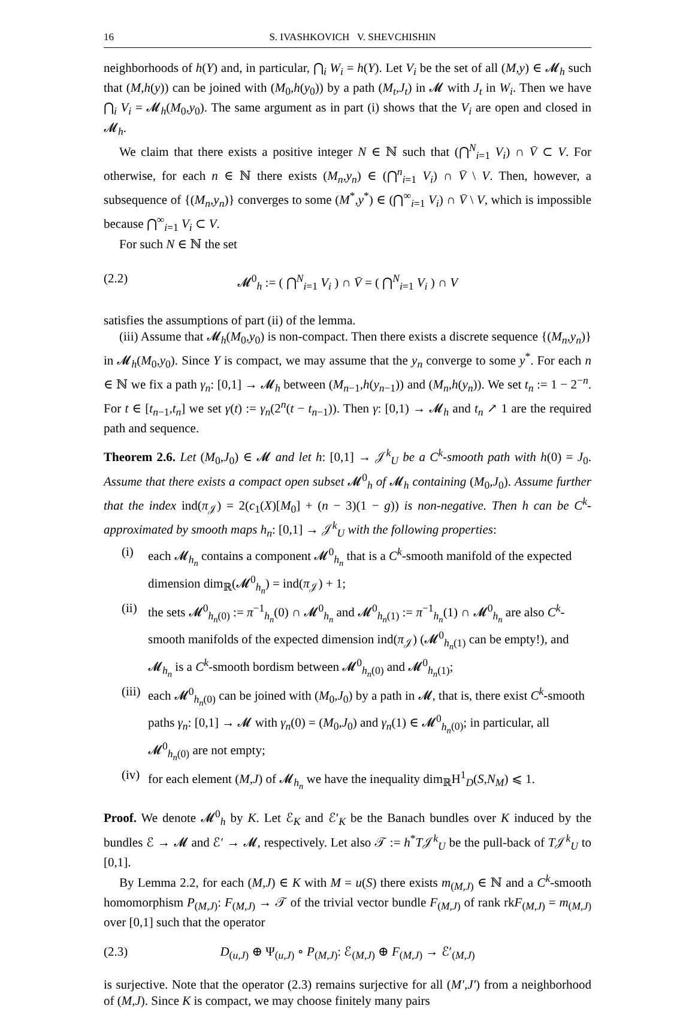16 S. IVASHKOVICH V. SHEVCHISHIN
neighborhoods of h(Y) and, in particular, ⋂<sub>i</sub> W<sub>i</sub> = h(Y). Let V<sub>i</sub> be the set of all (M,y) ∈ 𝓜<sub>h</sub> such that (M,h(y)) can be joined with (M<sub>0</sub>,h(y<sub>0</sub>)) by a path (M<sub>t</sub>,J<sub>t</sub>) in 𝓜 with J<sub>t</sub> in W<sub>i</sub>. Then we have ⋂<sub>i</sub> V<sub>i</sub> = 𝓜<sub>h</sub>(M<sub>0</sub>,y<sub>0</sub>). The same argument as in part (i) shows that the V<sub>i</sub> are open and closed in 𝓜<sub>h</sub>.
We claim that there exists a positive integer N ∈ ℕ such that (⋂<sup>N</sup><sub>i=1</sub> V<sub>i</sub>) ∩ V̄ ⊂ V. For otherwise, for each n ∈ ℕ there exists (M<sub>n</sub>,y<sub>n</sub>) ∈ (⋂<sup>n</sup><sub>i=1</sub> V<sub>i</sub>) ∩ V̄ \ V. Then, however, a subsequence of {(M<sub>n</sub>,y<sub>n</sub>)} converges to some (M<sup>*</sup>,y<sup>*</sup>) ∈ (⋂<sup>∞</sup><sub>i=1</sub> V<sub>i</sub>) ∩ V̄ \ V, which is impossible because ⋂<sup>∞</sup><sub>i=1</sub> V<sub>i</sub> ⊂ V.
For such N ∈ ℕ the set
(2.2) 𝓜<sup>0</sup><sub>h</sub> := ( ⋂<sup>N</sup><sub>i=1</sub> V<sub>i</sub> ) ∩ V̄ = ( ⋂<sup>N</sup><sub>i=1</sub> V<sub>i</sub> ) ∩ V
satisfies the assumptions of part (ii) of the lemma.
(iii) Assume that 𝓜<sub>h</sub>(M<sub>0</sub>,y<sub>0</sub>) is non-compact. Then there exists a discrete sequence {(M<sub>n</sub>,y<sub>n</sub>)} in 𝓜<sub>h</sub>(M<sub>0</sub>,y<sub>0</sub>). Since Y is compact, we may assume that the y<sub>n</sub> converge to some y<sup>*</sup>. For each n ∈ ℕ we fix a path γ<sub>n</sub>: [0,1] → 𝓜<sub>h</sub> between (M<sub>n−1</sub>,h(y<sub>n−1</sub>)) and (M<sub>n</sub>,h(y<sub>n</sub>)). We set t<sub>n</sub> := 1 − 2<sup>−n</sup>. For t ∈ [t<sub>n−1</sub>,t<sub>n</sub>] we set γ(t) := γ<sub>n</sub>(2<sup>n</sup>(t − t<sub>n−1</sub>)). Then γ: [0,1) → 𝓜<sub>h</sub> and t<sub>n</sub> ↗ 1 are the required path and sequence.
Theorem 2.6. Let (M<sub>0</sub>,J<sub>0</sub>) ∈ 𝓜 and let h: [0,1] → 𝒥<sup>k</sup><sub>U</sub> be a C<sup>k</sup>-smooth path with h(0) = J<sub>0</sub>. Assume that there exists a compact open subset 𝓜<sup>0</sup><sub>h</sub> of 𝓜<sub>h</sub> containing (M<sub>0</sub>,J<sub>0</sub>). Assume further that the index ind(π<sub>𝒥</sub>) = 2(c<sub>1</sub>(X)[M<sub>0</sub>] + (n − 3)(1 − g)) is non-negative. Then h can be C<sup>k</sup>-approximated by smooth maps h<sub>n</sub>: [0,1] → 𝒥<sup>k</sup><sub>U</sub> with the following properties:
(i) each 𝓜<sub>h<sub>n</sub></sub> contains a component 𝓜<sup>0</sup><sub>h<sub>n</sub></sub> that is a C<sup>k</sup>-smooth manifold of the expected dimension dim<sub>ℝ</sub>(𝓜<sup>0</sup><sub>h<sub>n</sub></sub>) = ind(π<sub>𝒥</sub>) + 1;
(ii) the sets 𝓜<sup>0</sup><sub>h<sub>n</sub>(0)</sub> := π<sup>−1</sup><sub>h<sub>n</sub></sub>(0) ∩ 𝓜<sup>0</sup><sub>h<sub>n</sub></sub> and 𝓜<sup>0</sup><sub>h<sub>n</sub>(1)</sub> := π<sup>−1</sup><sub>h<sub>n</sub></sub>(1) ∩ 𝓜<sup>0</sup><sub>h<sub>n</sub></sub> are also C<sup>k</sup>-smooth manifolds of the expected dimension ind(π<sub>𝒥</sub>) (𝓜<sup>0</sup><sub>h<sub>n</sub>(1)</sub> can be empty!), and 𝓜<sub>h<sub>n</sub></sub> is a C<sup>k</sup>-smooth bordism between 𝓜<sup>0</sup><sub>h<sub>n</sub>(0)</sub> and 𝓜<sup>0</sup><sub>h<sub>n</sub>(1)</sub>;
(iii) each 𝓜<sup>0</sup><sub>h<sub>n</sub>(0)</sub> can be joined with (M<sub>0</sub>,J<sub>0</sub>) by a path in 𝓜, that is, there exist C<sup>k</sup>-smooth paths γ<sub>n</sub>: [0,1] → 𝓜 with γ<sub>n</sub>(0) = (M<sub>0</sub>,J<sub>0</sub>) and γ<sub>n</sub>(1) ∈ 𝓜<sup>0</sup><sub>h<sub>n</sub>(0)</sub>; in particular, all 𝓜<sup>0</sup><sub>h<sub>n</sub>(0)</sub> are not empty;
(iv) for each element (M,J) of 𝓜<sub>h<sub>n</sub></sub> we have the inequality dim<sub>ℝ</sub>H<sup>1</sup><sub>D</sub>(S,N<sub>M</sub>) ⩽ 1.
Proof. We denote 𝓜<sup>0</sup><sub>h</sub> by K. Let ℰ<sub>K</sub> and ℰ′<sub>K</sub> be the Banach bundles over K induced by the bundles ℰ → 𝓜 and ℰ′ → 𝓜, respectively. Let also 𝒯 := h<sup>*</sup>T𝒥<sup>k</sup><sub>U</sub> be the pull-back of T𝒥<sup>k</sup><sub>U</sub> to [0,1].
By Lemma 2.2, for each (M,J) ∈ K with M = u(S) there exists m<sub>(M,J)</sub> ∈ ℕ and a C<sup>k</sup>-smooth homomorphism P<sub>(M,J)</sub>: F<sub>(M,J)</sub> → 𝒯 of the trivial vector bundle F<sub>(M,J)</sub> of rank rkF<sub>(M,J)</sub> = m<sub>(M,J)</sub> over [0,1] such that the operator
(2.3) D<sub>(u,J)</sub> ⊕ Ψ<sub>(u,J)</sub> ∘ P<sub>(M,J)</sub>: ℰ<sub>(M,J)</sub> ⊕ F<sub>(M,J)</sub> → ℰ′<sub>(M,J)</sub>
is surjective. Note that the operator (2.3) remains surjective for all (M′,J′) from a neighborhood of (M,J). Since K is compact, we may choose finitely many pairs